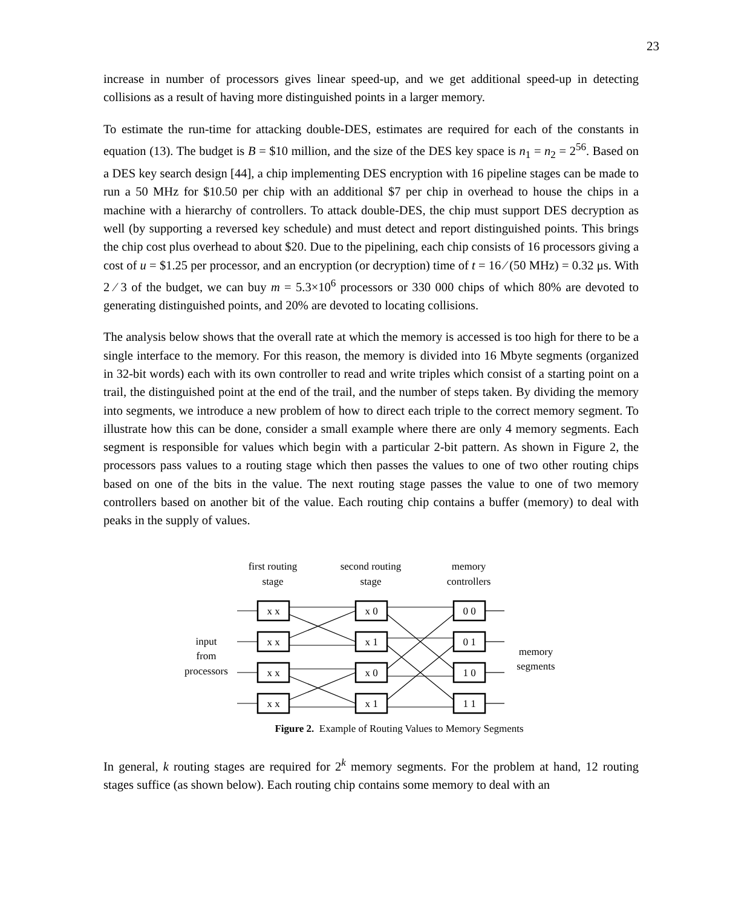23
increase in number of processors gives linear speed-up, and we get additional speed-up in detecting collisions as a result of having more distinguished points in a larger memory.
To estimate the run-time for attacking double-DES, estimates are required for each of the constants in equation (13). The budget is B = $10 million, and the size of the DES key space is n<sub>1</sub> = n<sub>2</sub> = 2<sup>56</sup>. Based on a DES key search design [44], a chip implementing DES encryption with 16 pipeline stages can be made to run a 50 MHz for $10.50 per chip with an additional $7 per chip in overhead to house the chips in a machine with a hierarchy of controllers. To attack double-DES, the chip must support DES decryption as well (by supporting a reversed key schedule) and must detect and report distinguished points. This brings the chip cost plus overhead to about $20. Due to the pipelining, each chip consists of 16 processors giving a cost of u = $1.25 per processor, and an encryption (or decryption) time of t = 16 ⁄ (50 MHz) = 0.32 μs. With 2 ⁄ 3 of the budget, we can buy m = 5.3×10<sup>6</sup> processors or 330 000 chips of which 80% are devoted to generating distinguished points, and 20% are devoted to locating collisions.
The analysis below shows that the overall rate at which the memory is accessed is too high for there to be a single interface to the memory. For this reason, the memory is divided into 16 Mbyte segments (organized in 32-bit words) each with its own controller to read and write triples which consist of a starting point on a trail, the distinguished point at the end of the trail, and the number of steps taken. By dividing the memory into segments, we introduce a new problem of how to direct each triple to the correct memory segment. To illustrate how this can be done, consider a small example where there are only 4 memory segments. Each segment is responsible for values which begin with a particular 2-bit pattern. As shown in Figure 2, the processors pass values to a routing stage which then passes the values to one of two other routing chips based on one of the bits in the value. The next routing stage passes the value to one of two memory controllers based on another bit of the value. Each routing chip contains a buffer (memory) to deal with peaks in the supply of values.
first routing
stage
second routing
stage
memory
controllers
input
from
processors
memory
segments
x x
x x
x x
x x
x 0
x 1
x 0
x 1
0 0
0 1
1 0
1 1
Figure 2. Example of Routing Values to Memory Segments
In general, k routing stages are required for 2<sup>k</sup> memory segments. For the problem at hand, 12 routing stages suffice (as shown below). Each routing chip contains some memory to deal with an